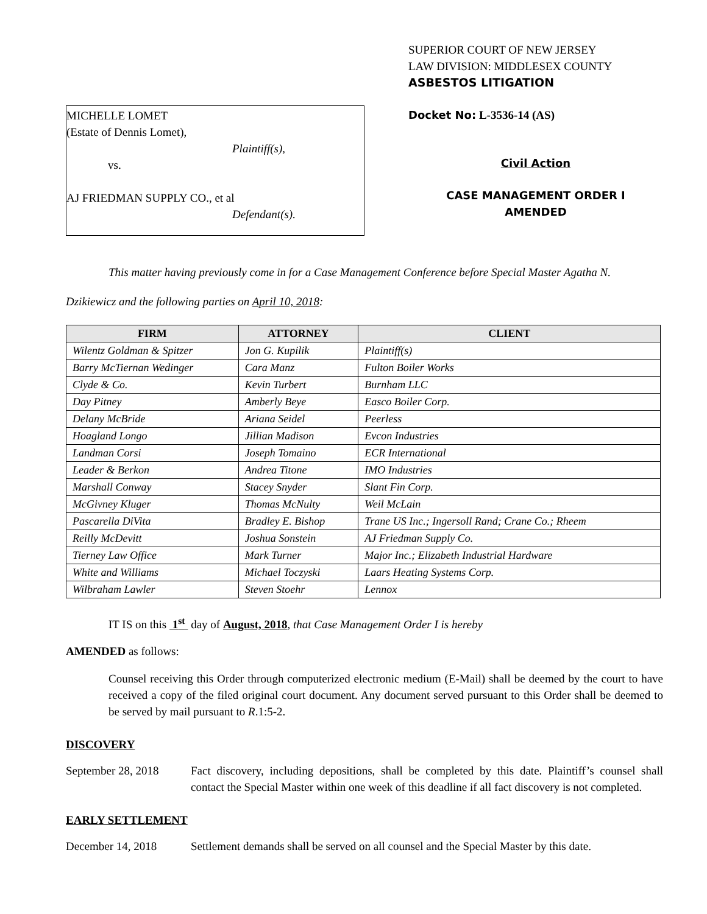MICHELLE LOMET
(Estate of Dennis Lomet),
Plaintiff(s),
vs.
AJ FRIEDMAN SUPPLY CO., et al
Defendant(s).
SUPERIOR COURT OF NEW JERSEY
LAW DIVISION: MIDDLESEX COUNTY
ASBESTOS LITIGATION
Docket No: L-3536-14 (AS)
Civil Action
CASE MANAGEMENT ORDER I
AMENDED
This matter having previously come in for a Case Management Conference before Special Master Agatha N. Dzikiewicz and the following parties on April 10, 2018:
| FIRM | ATTORNEY | CLIENT |
| --- | --- | --- |
| Wilentz Goldman & Spitzer | Jon G. Kupilik | Plaintiff(s) |
| Barry McTiernan Wedinger | Cara Manz | Fulton Boiler Works |
| Clyde & Co. | Kevin Turbert | Burnham LLC |
| Day Pitney | Amberly Beye | Easco Boiler Corp. |
| Delany McBride | Ariana Seidel | Peerless |
| Hoagland Longo | Jillian Madison | Evcon Industries |
| Landman Corsi | Joseph Tomaino | ECR International |
| Leader & Berkon | Andrea Titone | IMO Industries |
| Marshall Conway | Stacey Snyder | Slant Fin Corp. |
| McGivney Kluger | Thomas McNulty | Weil McLain |
| Pascarella DiVita | Bradley E. Bishop | Trane US Inc.; Ingersoll Rand; Crane Co.; Rheem |
| Reilly McDevitt | Joshua Sonstein | AJ Friedman Supply Co. |
| Tierney Law Office | Mark Turner | Major Inc.; Elizabeth Industrial Hardware |
| White and Williams | Michael Toczyski | Laars Heating Systems Corp. |
| Wilbraham Lawler | Steven Stoehr | Lennox |
IT IS on this 1<sup>st</sup> day of August, 2018, that Case Management Order I is hereby
AMENDED as follows:
Counsel receiving this Order through computerized electronic medium (E-Mail) shall be deemed by the court to have received a copy of the filed original court document. Any document served pursuant to this Order shall be deemed to be served by mail pursuant to R.1:5-2.
DISCOVERY
September 28, 2018
Fact discovery, including depositions, shall be completed by this date. Plaintiff’s counsel shall contact the Special Master within one week of this deadline if all fact discovery is not completed.
EARLY SETTLEMENT
December 14, 2018 Settlement demands shall be served on all counsel and the Special Master by this date.